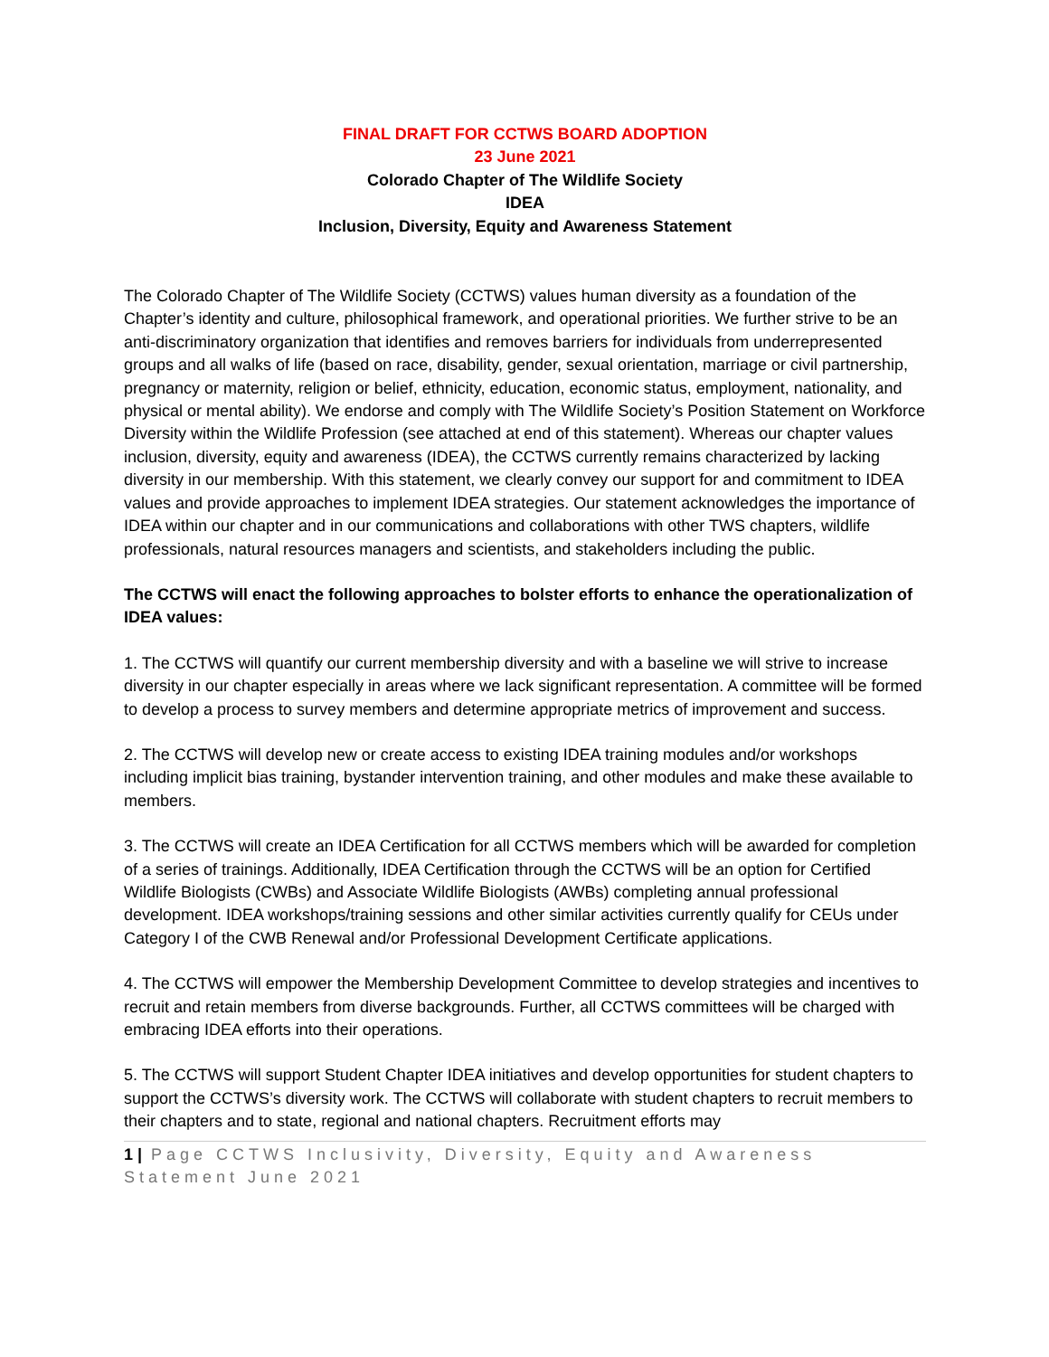FINAL DRAFT FOR CCTWS BOARD ADOPTION
23 June 2021
Colorado Chapter of The Wildlife Society
IDEA
Inclusion, Diversity, Equity and Awareness Statement
The Colorado Chapter of The Wildlife Society (CCTWS) values human diversity as a foundation of the Chapter’s identity and culture, philosophical framework, and operational priorities. We further strive to be an anti-discriminatory organization that identifies and removes barriers for individuals from underrepresented groups and all walks of life (based on race, disability, gender, sexual orientation, marriage or civil partnership, pregnancy or maternity, religion or belief, ethnicity, education, economic status, employment, nationality, and physical or mental ability). We endorse and comply with The Wildlife Society’s Position Statement on Workforce Diversity within the Wildlife Profession (see attached at end of this statement). Whereas our chapter values inclusion, diversity, equity and awareness (IDEA), the CCTWS currently remains characterized by lacking diversity in our membership. With this statement, we clearly convey our support for and commitment to IDEA values and provide approaches to implement IDEA strategies. Our statement acknowledges the importance of IDEA within our chapter and in our communications and collaborations with other TWS chapters, wildlife professionals, natural resources managers and scientists, and stakeholders including the public.
The CCTWS will enact the following approaches to bolster efforts to enhance the operationalization of IDEA values:
1. The CCTWS will quantify our current membership diversity and with a baseline we will strive to increase diversity in our chapter especially in areas where we lack significant representation. A committee will be formed to develop a process to survey members and determine appropriate metrics of improvement and success.
2. The CCTWS will develop new or create access to existing IDEA training modules and/or workshops including implicit bias training, bystander intervention training, and other modules and make these available to members.
3. The CCTWS will create an IDEA Certification for all CCTWS members which will be awarded for completion of a series of trainings. Additionally, IDEA Certification through the CCTWS will be an option for Certified Wildlife Biologists (CWBs) and Associate Wildlife Biologists (AWBs) completing annual professional development. IDEA workshops/training sessions and other similar activities currently qualify for CEUs under Category I of the CWB Renewal and/or Professional Development Certificate applications.
4. The CCTWS will empower the Membership Development Committee to develop strategies and incentives to recruit and retain members from diverse backgrounds. Further, all CCTWS committees will be charged with embracing IDEA efforts into their operations.
5. The CCTWS will support Student Chapter IDEA initiatives and develop opportunities for student chapters to support the CCTWS’s diversity work. The CCTWS will collaborate with student chapters to recruit members to their chapters and to state, regional and national chapters. Recruitment efforts may
1 | Page CCTWS Inclusivity, Diversity, Equity and Awareness Statement June 2021